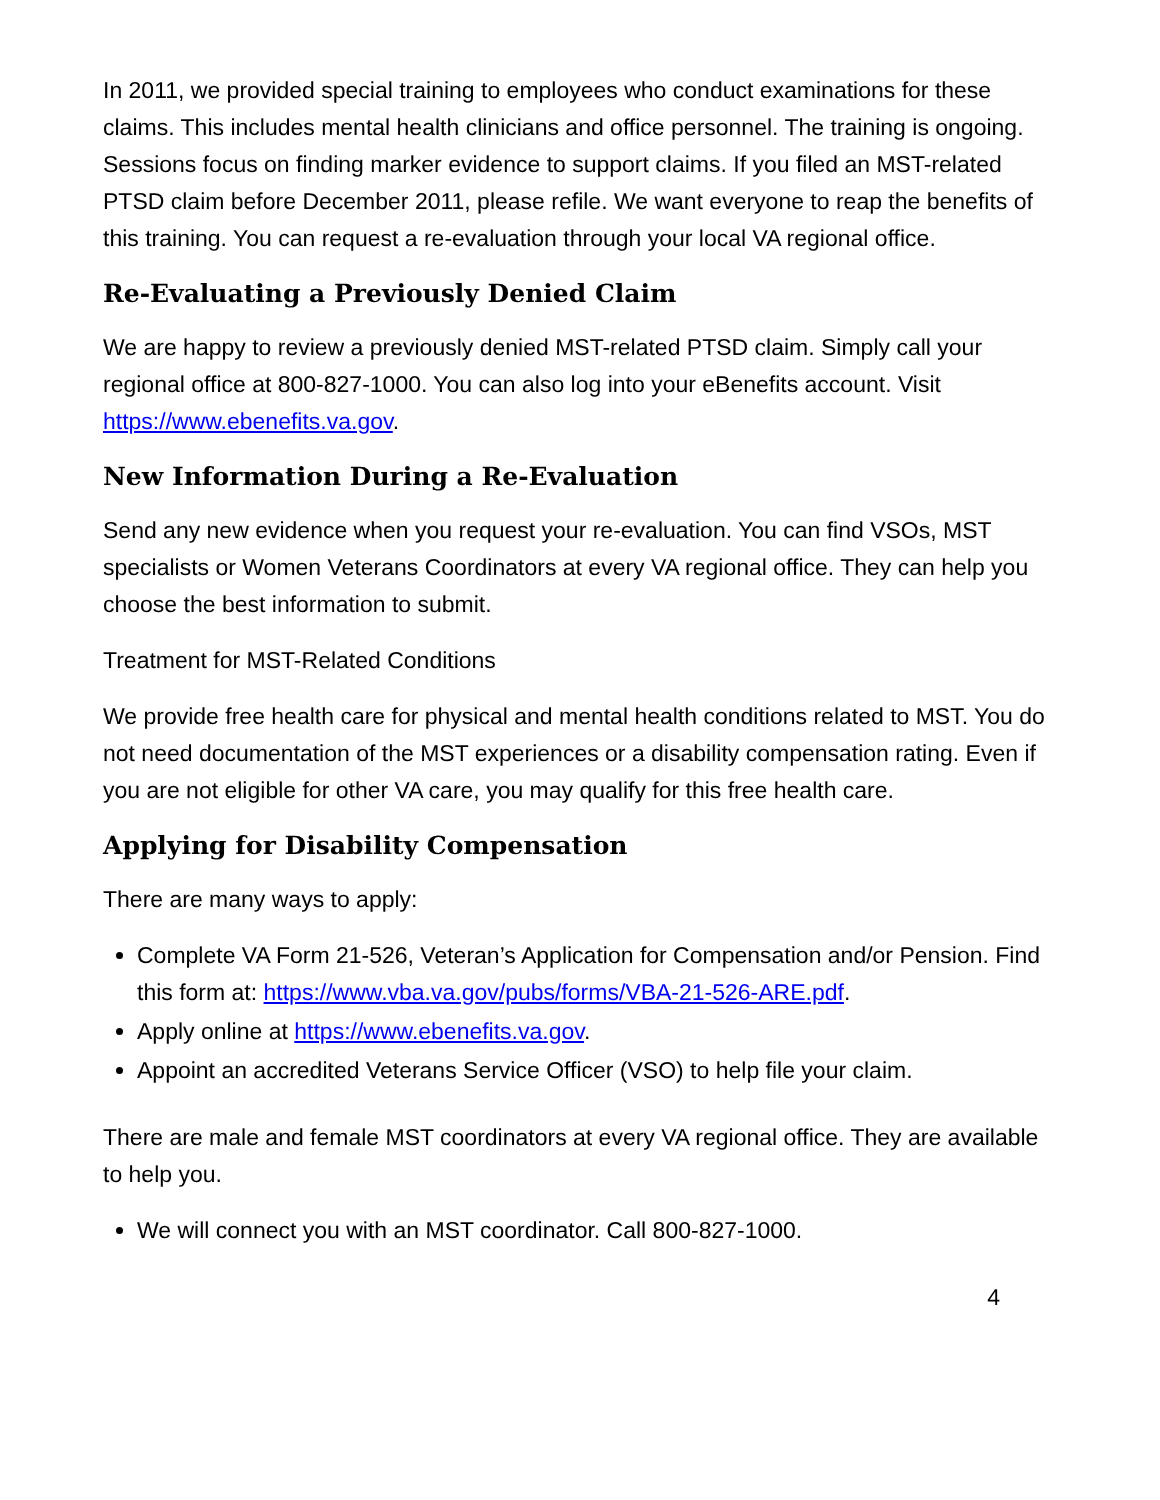In 2011, we provided special training to employees who conduct examinations for these claims. This includes mental health clinicians and office personnel. The training is ongoing. Sessions focus on finding marker evidence to support claims. If you filed an MST-related PTSD claim before December 2011, please refile. We want everyone to reap the benefits of this training. You can request a re-evaluation through your local VA regional office.
Re-Evaluating a Previously Denied Claim
We are happy to review a previously denied MST-related PTSD claim. Simply call your regional office at 800-827-1000. You can also log into your eBenefits account. Visit https://www.ebenefits.va.gov.
New Information During a Re-Evaluation
Send any new evidence when you request your re-evaluation. You can find VSOs, MST specialists or Women Veterans Coordinators at every VA regional office. They can help you choose the best information to submit.
Treatment for MST-Related Conditions
We provide free health care for physical and mental health conditions related to MST. You do not need documentation of the MST experiences or a disability compensation rating. Even if you are not eligible for other VA care, you may qualify for this free health care.
Applying for Disability Compensation
There are many ways to apply:
Complete VA Form 21-526, Veteran’s Application for Compensation and/or Pension. Find this form at: https://www.vba.va.gov/pubs/forms/VBA-21-526-ARE.pdf.
Apply online at https://www.ebenefits.va.gov.
Appoint an accredited Veterans Service Officer (VSO) to help file your claim.
There are male and female MST coordinators at every VA regional office. They are available to help you.
We will connect you with an MST coordinator. Call 800-827-1000.
4